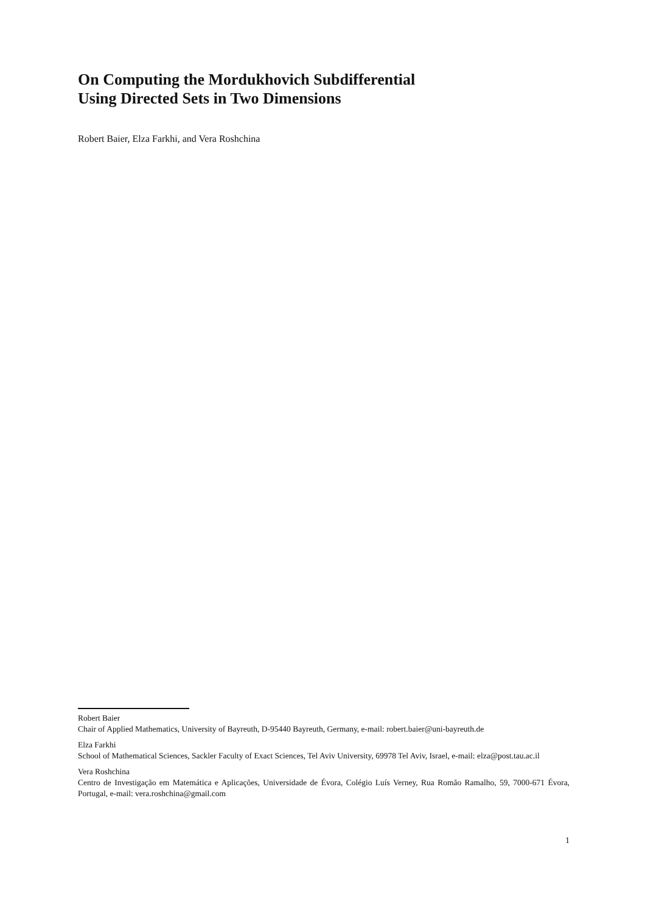On Computing the Mordukhovich Subdifferential
Using Directed Sets in Two Dimensions
Robert Baier, Elza Farkhi, and Vera Roshchina
Robert Baier
Chair of Applied Mathematics, University of Bayreuth, D-95440 Bayreuth, Germany, e-mail: robert.baier@uni-bayreuth.de
Elza Farkhi
School of Mathematical Sciences, Sackler Faculty of Exact Sciences, Tel Aviv University, 69978 Tel Aviv, Israel, e-mail: elza@post.tau.ac.il
Vera Roshchina
Centro de Investigação em Matemática e Aplicações, Universidade de Évora, Colégio Luís Verney, Rua Romão Ramalho, 59, 7000-671 Évora, Portugal, e-mail: vera.roshchina@gmail.com
1